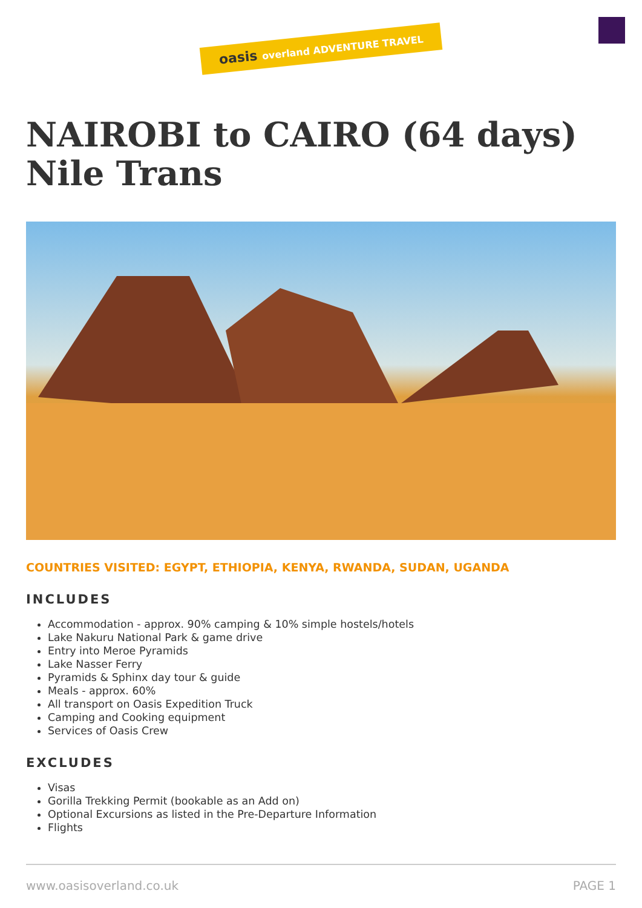oasis overland ADVENTURE TRAVEL
NAIROBI to CAIRO (64 days) Nile Trans
COUNTRIES VISITED: EGYPT, ETHIOPIA, KENYA, RWANDA, SUDAN, UGANDA
INCLUDES
Accommodation - approx. 90% camping & 10% simple hostels/hotels
Lake Nakuru National Park & game drive
Entry into Meroe Pyramids
Lake Nasser Ferry
Pyramids & Sphinx day tour & guide
Meals - approx. 60%
All transport on Oasis Expedition Truck
Camping and Cooking equipment
Services of Oasis Crew
EXCLUDES
Visas
Gorilla Trekking Permit (bookable as an Add on)
Optional Excursions as listed in the Pre-Departure Information
Flights
www.oasisoverland.co.uk PAGE 1